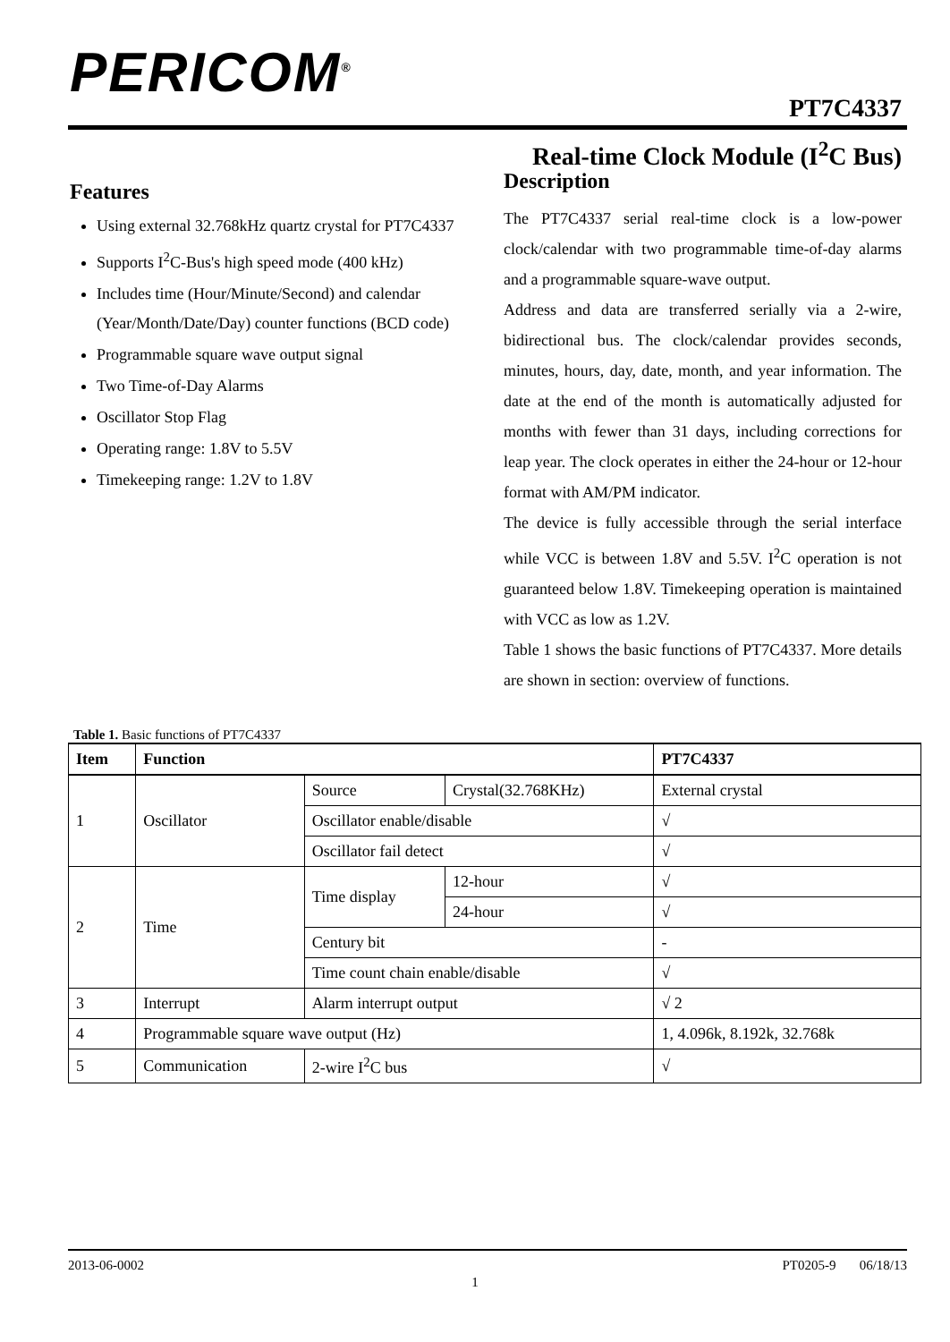PERICOM<sup>®</sup>
PT7C4337
Real-time Clock Module (I<sup>2</sup>C Bus)
Features
Using external 32.768kHz quartz crystal for PT7C4337
Supports I<sup>2</sup>C-Bus's high speed mode (400 kHz)
Includes time (Hour/Minute/Second) and calendar (Year/Month/Date/Day) counter functions (BCD code)
Programmable square wave output signal
Two Time-of-Day Alarms
Oscillator Stop Flag
Operating range: 1.8V to 5.5V
Timekeeping range: 1.2V to 1.8V
Description
The PT7C4337 serial real-time clock is a low-power clock/calendar with two programmable time-of-day alarms and a programmable square-wave output.
Address and data are transferred serially via a 2-wire, bidirectional bus. The clock/calendar provides seconds, minutes, hours, day, date, month, and year information. The date at the end of the month is automatically adjusted for months with fewer than 31 days, including corrections for leap year. The clock operates in either the 24-hour or 12-hour format with AM/PM indicator.
The device is fully accessible through the serial interface while VCC is between 1.8V and 5.5V. I<sup>2</sup>C operation is not guaranteed below 1.8V. Timekeeping operation is maintained with VCC as low as 1.2V.
Table 1 shows the basic functions of PT7C4337. More details are shown in section: overview of functions.
Table 1. Basic functions of PT7C4337
| Item | Function | | | PT7C4337 |
| --- | --- | --- | --- | --- |
| 1 | Oscillator | Source | Crystal(32.768KHz) | External crystal |
| | | Oscillator enable/disable | | √ |
| | | Oscillator fail detect | | √ |
| 2 | Time | Time display | 12-hour | √ |
| | | | 24-hour | √ |
| | | Century bit | | - |
| | | Time count chain enable/disable | | √ |
| 3 | Interrupt | Alarm interrupt output | | √ 2 |
| 4 | Programmable square wave output (Hz) | | | 1, 4.096k, 8.192k, 32.768k |
| 5 | Communication | 2-wire I<sup>2</sup>C bus | | √ |
2013-06-0002 PT0205-9 06/18/13
1